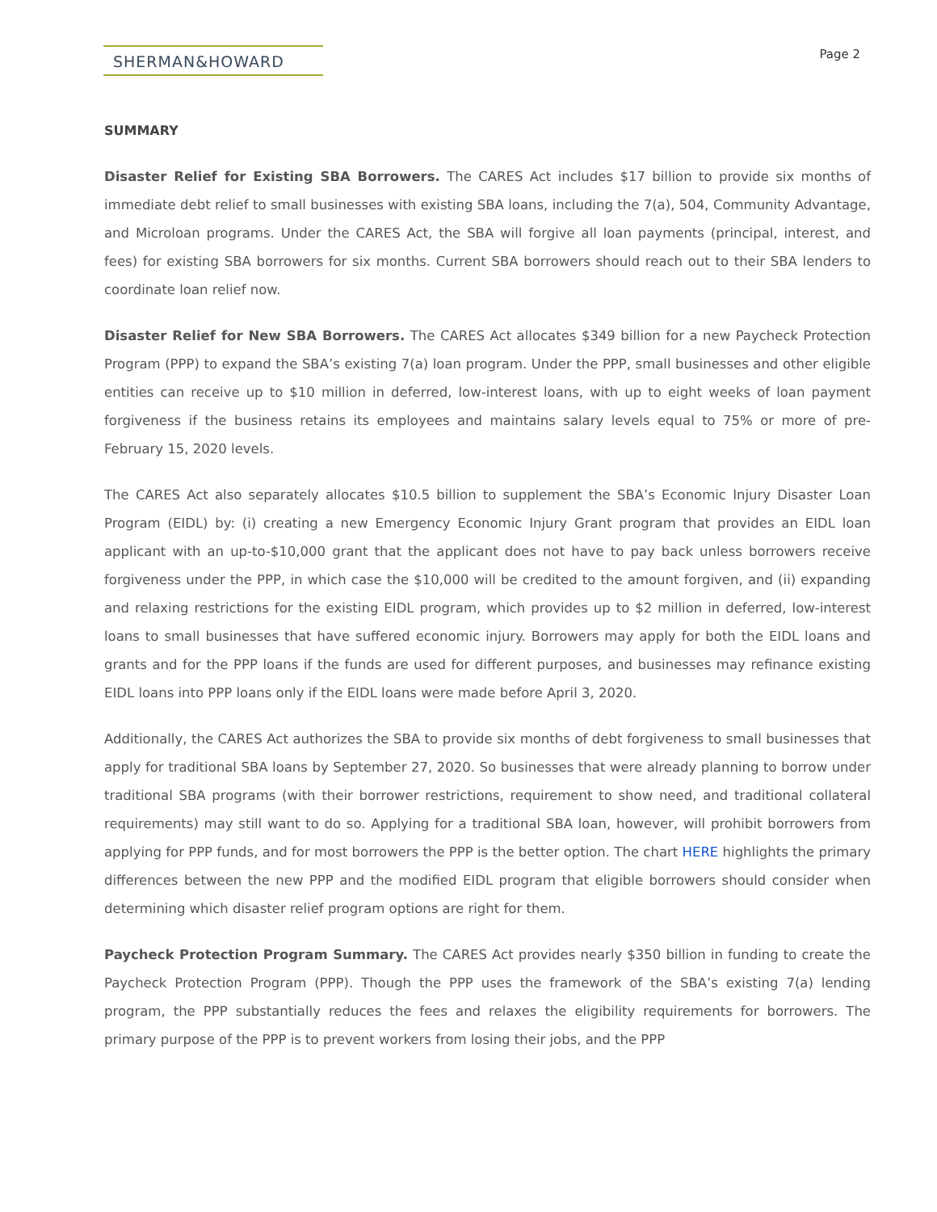SHERMAN&HOWARD
Page 2
SUMMARY
Disaster Relief for Existing SBA Borrowers. The CARES Act includes $17 billion to provide six months of immediate debt relief to small businesses with existing SBA loans, including the 7(a), 504, Community Advantage, and Microloan programs. Under the CARES Act, the SBA will forgive all loan payments (principal, interest, and fees) for existing SBA borrowers for six months. Current SBA borrowers should reach out to their SBA lenders to coordinate loan relief now.
Disaster Relief for New SBA Borrowers. The CARES Act allocates $349 billion for a new Paycheck Protection Program (PPP) to expand the SBA’s existing 7(a) loan program. Under the PPP, small businesses and other eligible entities can receive up to $10 million in deferred, low-interest loans, with up to eight weeks of loan payment forgiveness if the business retains its employees and maintains salary levels equal to 75% or more of pre-February 15, 2020 levels.
The CARES Act also separately allocates $10.5 billion to supplement the SBA’s Economic Injury Disaster Loan Program (EIDL) by: (i) creating a new Emergency Economic Injury Grant program that provides an EIDL loan applicant with an up-to-$10,000 grant that the applicant does not have to pay back unless borrowers receive forgiveness under the PPP, in which case the $10,000 will be credited to the amount forgiven, and (ii) expanding and relaxing restrictions for the existing EIDL program, which provides up to $2 million in deferred, low-interest loans to small businesses that have suffered economic injury. Borrowers may apply for both the EIDL loans and grants and for the PPP loans if the funds are used for different purposes, and businesses may refinance existing EIDL loans into PPP loans only if the EIDL loans were made before April 3, 2020.
Additionally, the CARES Act authorizes the SBA to provide six months of debt forgiveness to small businesses that apply for traditional SBA loans by September 27, 2020. So businesses that were already planning to borrow under traditional SBA programs (with their borrower restrictions, requirement to show need, and traditional collateral requirements) may still want to do so. Applying for a traditional SBA loan, however, will prohibit borrowers from applying for PPP funds, and for most borrowers the PPP is the better option. The chart HERE highlights the primary differences between the new PPP and the modified EIDL program that eligible borrowers should consider when determining which disaster relief program options are right for them.
Paycheck Protection Program Summary. The CARES Act provides nearly $350 billion in funding to create the Paycheck Protection Program (PPP). Though the PPP uses the framework of the SBA’s existing 7(a) lending program, the PPP substantially reduces the fees and relaxes the eligibility requirements for borrowers. The primary purpose of the PPP is to prevent workers from losing their jobs, and the PPP